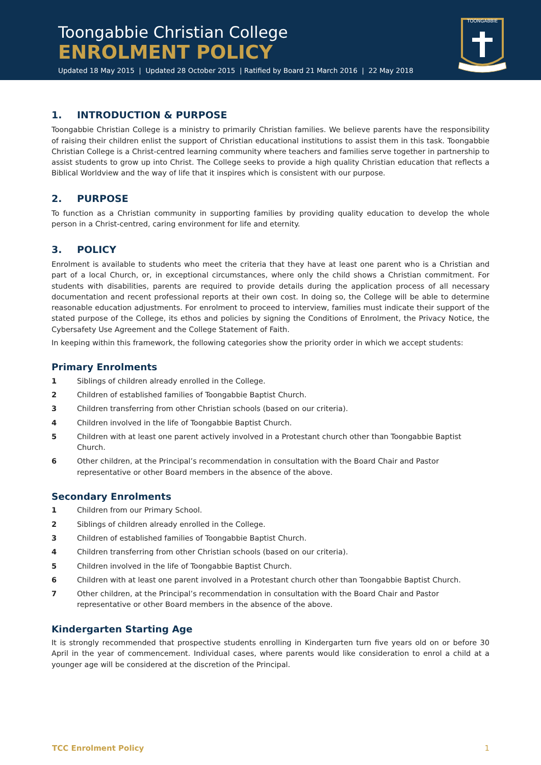Toongabbie Christian College
ENROLMENT POLICY
Updated 18 May 2015 | Updated 28 October 2015 | Ratified by Board 21 March 2016 | 22 May 2018
TOONGABBIE
1. INTRODUCTION & PURPOSE
Toongabbie Christian College is a ministry to primarily Christian families. We believe parents have the responsibility of raising their children enlist the support of Christian educational institutions to assist them in this task. Toongabbie Christian College is a Christ-centred learning community where teachers and families serve together in partnership to assist students to grow up into Christ. The College seeks to provide a high quality Christian education that reflects a Biblical Worldview and the way of life that it inspires which is consistent with our purpose.
2. PURPOSE
To function as a Christian community in supporting families by providing quality education to develop the whole person in a Christ-centred, caring environment for life and eternity.
3. POLICY
Enrolment is available to students who meet the criteria that they have at least one parent who is a Christian and part of a local Church, or, in exceptional circumstances, where only the child shows a Christian commitment. For students with disabilities, parents are required to provide details during the application process of all necessary documentation and recent professional reports at their own cost. In doing so, the College will be able to determine reasonable education adjustments. For enrolment to proceed to interview, families must indicate their support of the stated purpose of the College, its ethos and policies by signing the Conditions of Enrolment, the Privacy Notice, the Cybersafety Use Agreement and the College Statement of Faith.
In keeping within this framework, the following categories show the priority order in which we accept students:
Primary Enrolments
1 Siblings of children already enrolled in the College.
2 Children of established families of Toongabbie Baptist Church.
3 Children transferring from other Christian schools (based on our criteria).
4 Children involved in the life of Toongabbie Baptist Church.
5 Children with at least one parent actively involved in a Protestant church other than Toongabbie Baptist Church.
6 Other children, at the Principal’s recommendation in consultation with the Board Chair and Pastor representative or other Board members in the absence of the above.
Secondary Enrolments
1 Children from our Primary School.
2 Siblings of children already enrolled in the College.
3 Children of established families of Toongabbie Baptist Church.
4 Children transferring from other Christian schools (based on our criteria).
5 Children involved in the life of Toongabbie Baptist Church.
6 Children with at least one parent involved in a Protestant church other than Toongabbie Baptist Church.
7 Other children, at the Principal’s recommendation in consultation with the Board Chair and Pastor representative or other Board members in the absence of the above.
Kindergarten Starting Age
It is strongly recommended that prospective students enrolling in Kindergarten turn five years old on or before 30 April in the year of commencement. Individual cases, where parents would like consideration to enrol a child at a younger age will be considered at the discretion of the Principal.
TCC Enrolment Policy 1